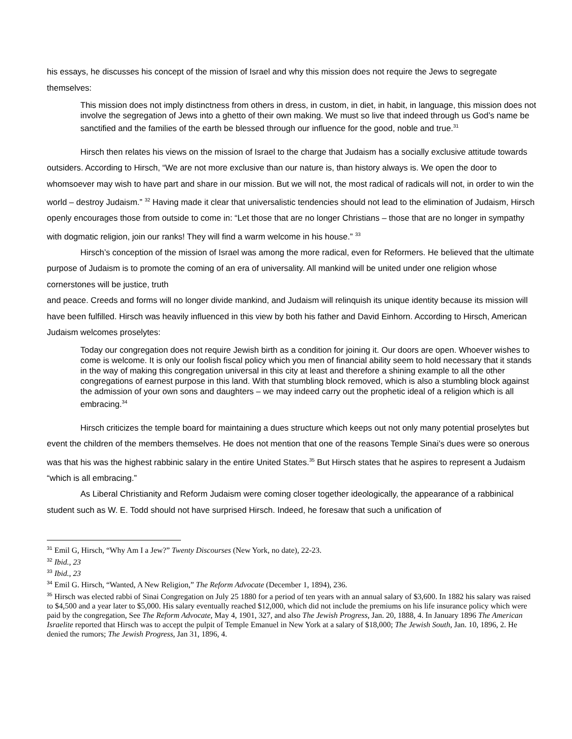his essays, he discusses his concept of the mission of Israel and why this mission does not require the Jews to segregate themselves:
This mission does not imply distinctness from others in dress, in custom, in diet, in habit, in language, this mission does not involve the segregation of Jews into a ghetto of their own making. We must so live that indeed through us God’s name be sanctified and the families of the earth be blessed through our influence for the good, noble and true.<sup>31</sup>
Hirsch then relates his views on the mission of Israel to the charge that Judaism has a socially exclusive attitude towards outsiders. According to Hirsch, “We are not more exclusive than our nature is, than history always is. We open the door to whomsoever may wish to have part and share in our mission. But we will not, the most radical of radicals will not, in order to win the world – destroy Judaism.” <sup>32</sup> Having made it clear that universalistic tendencies should not lead to the elimination of Judaism, Hirsch openly encourages those from outside to come in: “Let those that are no longer Christians – those that are no longer in sympathy with dogmatic religion, join our ranks! They will find a warm welcome in his house.” <sup>33</sup>
Hirsch’s conception of the mission of Israel was among the more radical, even for Reformers. He believed that the ultimate purpose of Judaism is to promote the coming of an era of universality. All mankind will be united under one religion whose cornerstones will be justice, truth
and peace. Creeds and forms will no longer divide mankind, and Judaism will relinquish its unique identity because its mission will have been fulfilled. Hirsch was heavily influenced in this view by both his father and David Einhorn. According to Hirsch, American Judaism welcomes proselytes:
Today our congregation does not require Jewish birth as a condition for joining it. Our doors are open. Whoever wishes to come is welcome. It is only our foolish fiscal policy which you men of financial ability seem to hold necessary that it stands in the way of making this congregation universal in this city at least and therefore a shining example to all the other congregations of earnest purpose in this land. With that stumbling block removed, which is also a stumbling block against the admission of your own sons and daughters – we may indeed carry out the prophetic ideal of a religion which is all embracing.<sup>34</sup>
Hirsch criticizes the temple board for maintaining a dues structure which keeps out not only many potential proselytes but event the children of the members themselves. He does not mention that one of the reasons Temple Sinai’s dues were so onerous was that his was the highest rabbinic salary in the entire United States.<sup>35</sup> But Hirsch states that he aspires to represent a Judaism “which is all embracing.”
As Liberal Christianity and Reform Judaism were coming closer together ideologically, the appearance of a rabbinical student such as W. E. Todd should not have surprised Hirsch. Indeed, he foresaw that such a unification of
<sup>31</sup> Emil G, Hirsch, “Why Am I a Jew?” Twenty Discourses (New York, no date), 22-23.
<sup>32</sup> Ibid., 23
<sup>33</sup> Ibid., 23
<sup>34</sup> Emil G. Hirsch, “Wanted, A New Religion,” The Reform Advocate (December 1, 1894), 236.
<sup>35</sup> Hirsch was elected rabbi of Sinai Congregation on July 25 1880 for a period of ten years with an annual salary of $3,600. In 1882 his salary was raised to $4,500 and a year later to $5,000. His salary eventually reached $12,000, which did not include the premiums on his life insurance policy which were paid by the congregation, See The Reform Advocate, May 4, 1901, 327, and also The Jewish Progress, Jan. 20, 1888, 4. In January 1896 The American Israelite reported that Hirsch was to accept the pulpit of Temple Emanuel in New York at a salary of $18,000; The Jewish South, Jan. 10, 1896, 2. He denied the rumors; The Jewish Progress, Jan 31, 1896, 4.